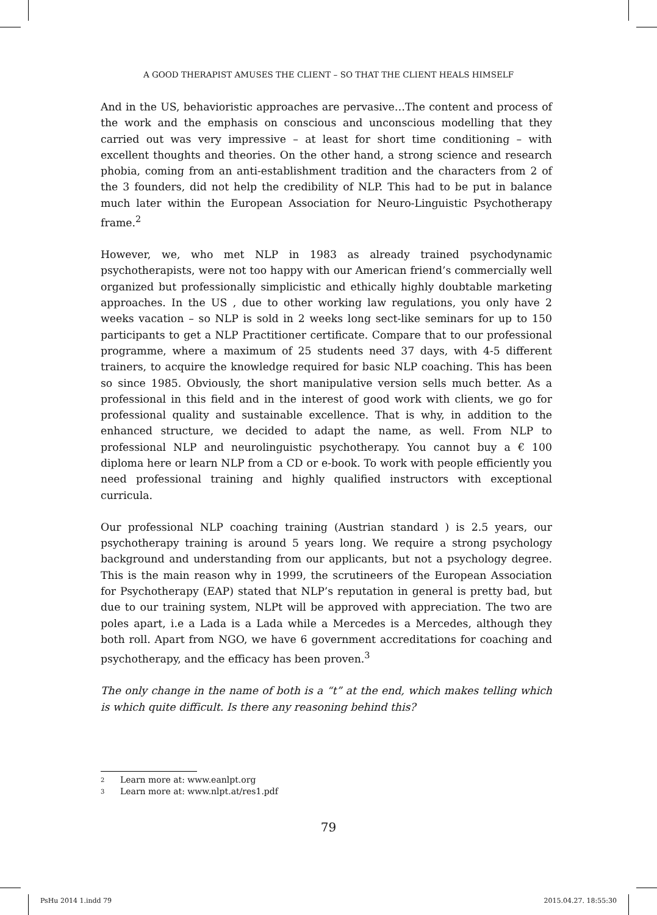A GOOD THERAPIST AMUSES THE CLIENT – SO THAT THE CLIENT HEALS HIMSELF
And in the US, behavioristic approaches are pervasive…The content and process of the work and the emphasis on conscious and unconscious modelling that they carried out was very impressive – at least for short time conditioning – with excellent thoughts and theories. On the other hand, a strong science and research phobia, coming from an anti-establishment tradition and the characters from 2 of the 3 founders, did not help the credibility of NLP. This had to be put in balance much later within the European Association for Neuro-Linguistic Psychotherapy frame.<sup>2</sup>
However, we, who met NLP in 1983 as already trained psychodynamic psychotherapists, were not too happy with our American friend’s commercially well organized but professionally simplicistic and ethically highly doubtable marketing approaches. In the US , due to other working law regulations, you only have 2 weeks vacation – so NLP is sold in 2 weeks long sect-like seminars for up to 150 participants to get a NLP Practitioner certificate. Compare that to our professional programme, where a maximum of 25 students need 37 days, with 4-5 different trainers, to acquire the knowledge required for basic NLP coaching. This has been so since 1985. Obviously, the short manipulative version sells much better. As a professional in this field and in the interest of good work with clients, we go for professional quality and sustainable excellence. That is why, in addition to the enhanced structure, we decided to adapt the name, as well. From NLP to professional NLP and neurolinguistic psychotherapy. You cannot buy a € 100 diploma here or learn NLP from a CD or e-book. To work with people efficiently you need professional training and highly qualified instructors with exceptional curricula.
Our professional NLP coaching training (Austrian standard ) is 2.5 years, our psychotherapy training is around 5 years long. We require a strong psychology background and understanding from our applicants, but not a psychology degree. This is the main reason why in 1999, the scrutineers of the European Association for Psychotherapy (EAP) stated that NLP’s reputation in general is pretty bad, but due to our training system, NLPt will be approved with appreciation. The two are poles apart, i.e a Lada is a Lada while a Mercedes is a Mercedes, although they both roll. Apart from NGO, we have 6 government accreditations for coaching and psychotherapy, and the efficacy has been proven.<sup>3</sup>
The only change in the name of both is a “t” at the end, which makes telling which is which quite difficult. Is there any reasoning behind this?
2 Learn more at: www.eanlpt.org
3 Learn more at: www.nlpt.at/res1.pdf
79
PsHu 2014 1.indd 79 2015.04.27. 18:55:30